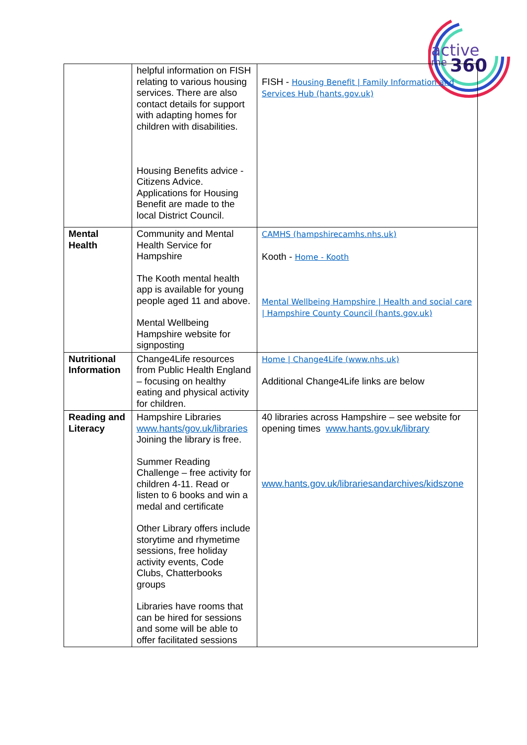active
me
360
| | helpful information on FISH relating to various housing services. There are also contact details for support with adapting homes for children with disabilities. Housing Benefits advice - Citizens Advice. Applications for Housing Benefit are made to the local District Council. | FISH - Housing Benefit / Family Information and Services Hub (hants.gov.uk) |
| Mental Health | Community and Mental Health Service for Hampshire The Kooth mental health app is available for young people aged 11 and above. Mental Wellbeing Hampshire website for signposting | CAMHS (hampshirecamhs.nhs.uk) Kooth - Home - Kooth Mental Wellbeing Hampshire / Health and social care / Hampshire County Council (hants.gov.uk) |
| Nutritional Information | Change4Life resources from Public Health England – focusing on healthy eating and physical activity for children. | Home / Change4Life (www.nhs.uk) Additional Change4Life links are below |
| Reading and Literacy | Hampshire Libraries www.hants/gov.uk/libraries Joining the library is free. Summer Reading Challenge – free activity for children 4-11. Read or listen to 6 books and win a medal and certificate Other Library offers include storytime and rhymetime sessions, free holiday activity events, Code Clubs, Chatterbooks groups Libraries have rooms that can be hired for sessions and some will be able to offer facilitated sessions | 40 libraries across Hampshire – see website for opening times www.hants.gov.uk/library www.hants.gov.uk/librariesandarchives/kidszone |